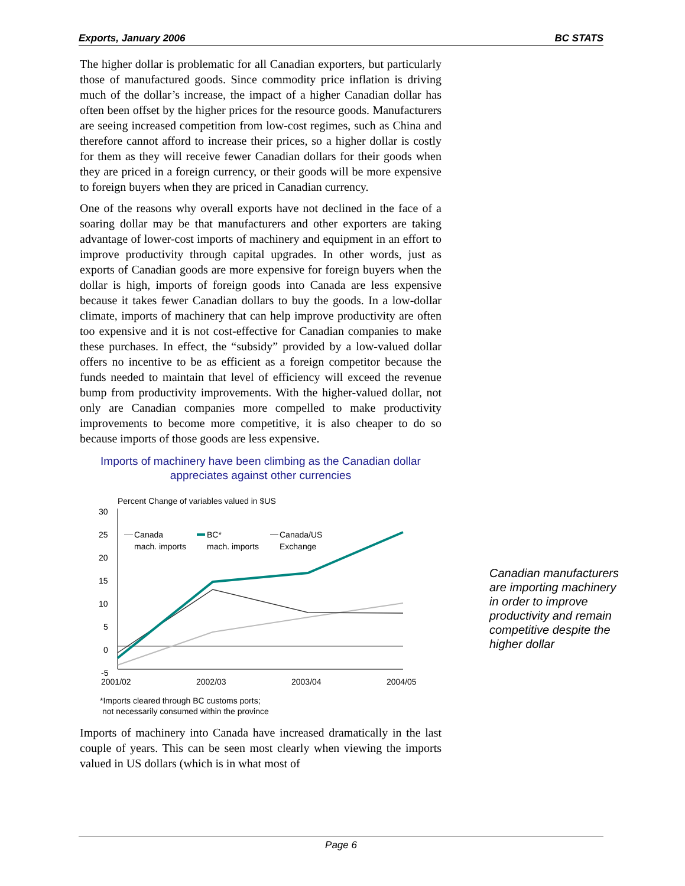Exports, January 2006 BC STATS
The higher dollar is problematic for all Canadian exporters, but particularly those of manufactured goods. Since commodity price inflation is driving much of the dollar’s increase, the impact of a higher Canadian dollar has often been offset by the higher prices for the resource goods. Manufacturers are seeing increased competition from low-cost regimes, such as China and therefore cannot afford to increase their prices, so a higher dollar is costly for them as they will receive fewer Canadian dollars for their goods when they are priced in a foreign currency, or their goods will be more expensive to foreign buyers when they are priced in Canadian currency.
One of the reasons why overall exports have not declined in the face of a soaring dollar may be that manufacturers and other exporters are taking advantage of lower-cost imports of machinery and equipment in an effort to improve productivity through capital upgrades. In other words, just as exports of Canadian goods are more expensive for foreign buyers when the dollar is high, imports of foreign goods into Canada are less expensive because it takes fewer Canadian dollars to buy the goods. In a low-dollar climate, imports of machinery that can help improve productivity are often too expensive and it is not cost-effective for Canadian companies to make these purchases. In effect, the “subsidy” provided by a low-valued dollar offers no incentive to be as efficient as a foreign competitor because the funds needed to maintain that level of efficiency will exceed the revenue bump from productivity improvements. With the higher-valued dollar, not only are Canadian companies more compelled to make productivity improvements to become more competitive, it is also cheaper to do so because imports of those goods are less expensive.
Imports of machinery have been climbing as the Canadian dollar
appreciates against other currencies
Percent Change of variables valued in $US
30
25
20
15
10
5
0
-5
2001/02
2002/03
2003/04
2004/05
Canada
mach. imports
BC*
mach. imports
Canada/US
Exchange
*Imports cleared through BC customs ports;
not necessarily consumed within the province
Imports of machinery into Canada have increased dramatically in the last couple of years. This can be seen most clearly when viewing the imports valued in US dollars (which is in what most of
Canadian manufacturers are importing machinery in order to improve productivity and remain competitive despite the higher dollar
Page 6